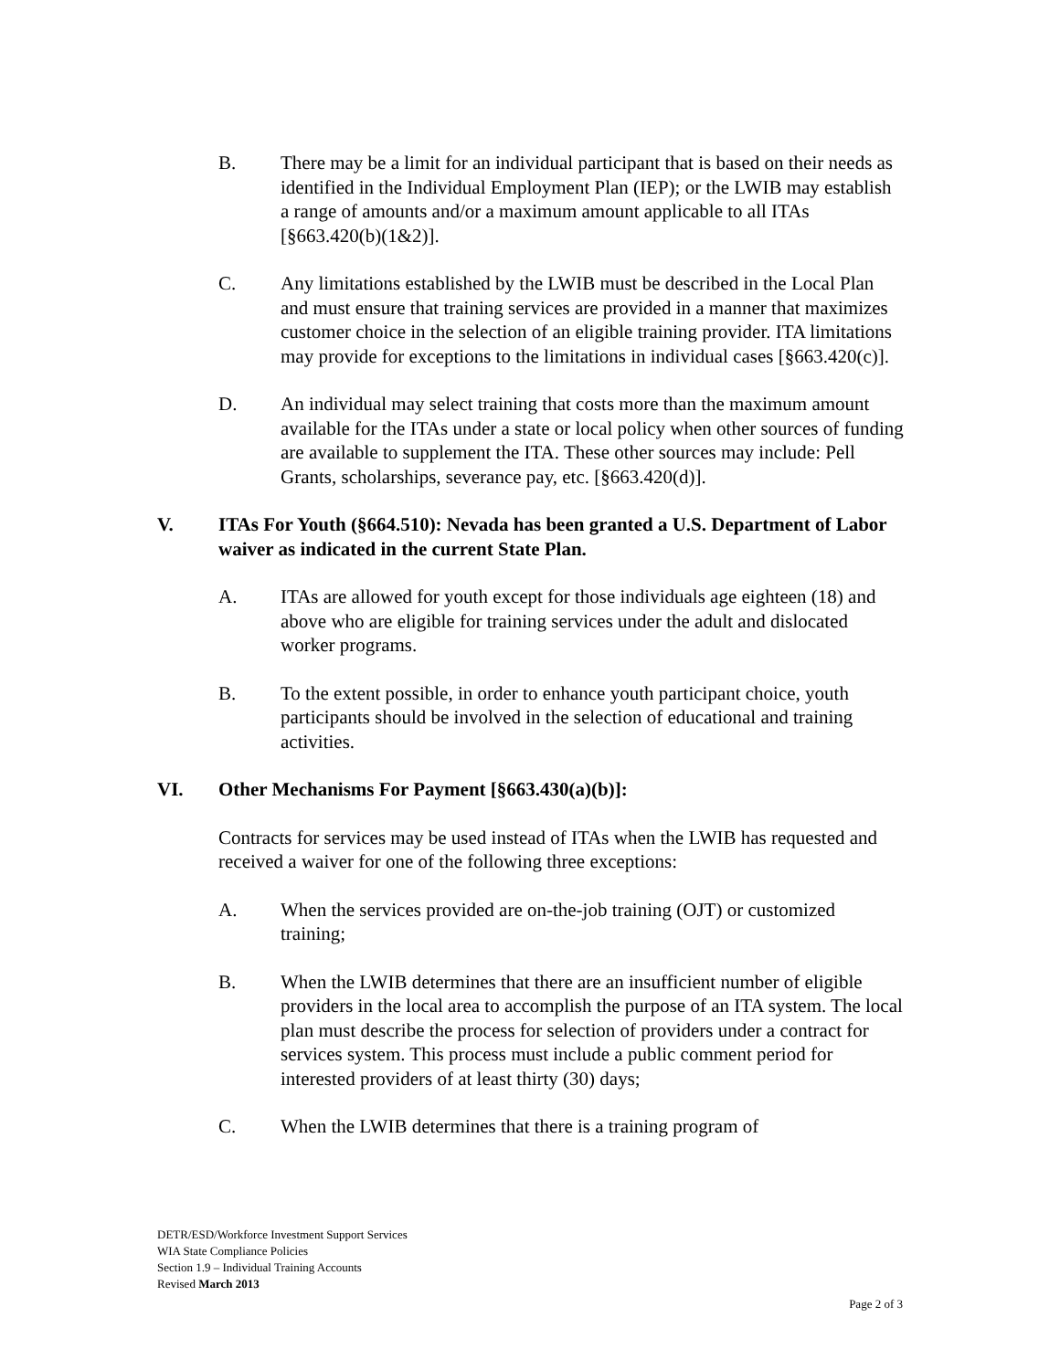B. There may be a limit for an individual participant that is based on their needs as identified in the Individual Employment Plan (IEP); or the LWIB may establish a range of amounts and/or a maximum amount applicable to all ITAs [§663.420(b)(1&2)].
C. Any limitations established by the LWIB must be described in the Local Plan and must ensure that training services are provided in a manner that maximizes customer choice in the selection of an eligible training provider. ITA limitations may provide for exceptions to the limitations in individual cases [§663.420(c)].
D. An individual may select training that costs more than the maximum amount available for the ITAs under a state or local policy when other sources of funding are available to supplement the ITA. These other sources may include: Pell Grants, scholarships, severance pay, etc. [§663.420(d)].
V. ITAs For Youth (§664.510): Nevada has been granted a U.S. Department of Labor waiver as indicated in the current State Plan.
A. ITAs are allowed for youth except for those individuals age eighteen (18) and above who are eligible for training services under the adult and dislocated worker programs.
B. To the extent possible, in order to enhance youth participant choice, youth participants should be involved in the selection of educational and training activities.
VI. Other Mechanisms For Payment [§663.430(a)(b)]:
Contracts for services may be used instead of ITAs when the LWIB has requested and received a waiver for one of the following three exceptions:
A. When the services provided are on-the-job training (OJT) or customized training;
B. When the LWIB determines that there are an insufficient number of eligible providers in the local area to accomplish the purpose of an ITA system. The local plan must describe the process for selection of providers under a contract for services system. This process must include a public comment period for interested providers of at least thirty (30) days;
C. When the LWIB determines that there is a training program of
DETR/ESD/Workforce Investment Support Services
WIA State Compliance Policies
Section 1.9 – Individual Training Accounts
Revised March 2013
Page 2 of 3